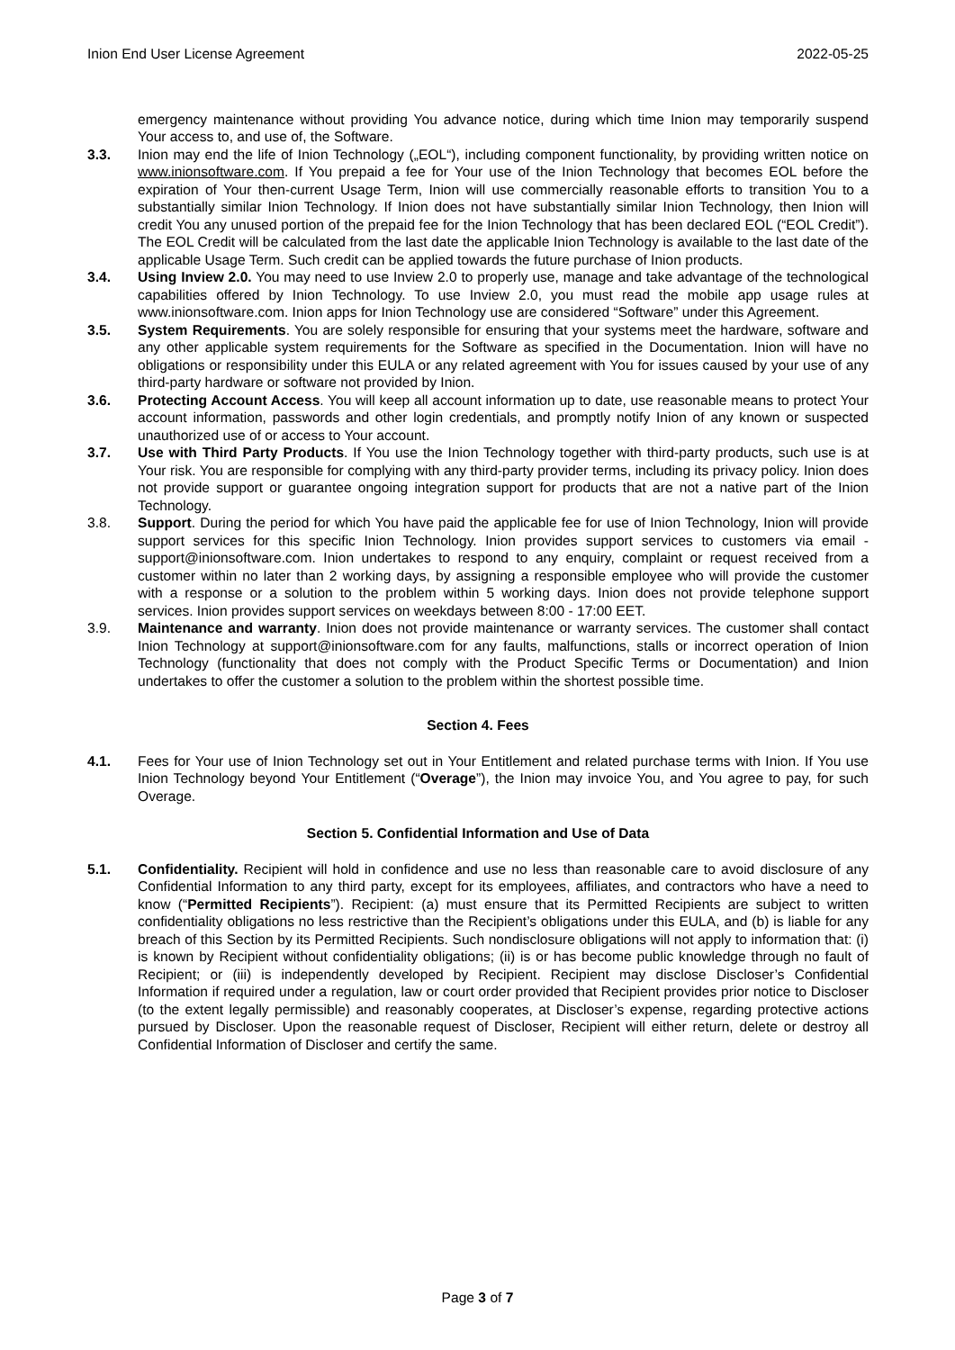Inion End User License Agreement 2022-05-25
emergency maintenance without providing You advance notice, during which time Inion may temporarily suspend Your access to, and use of, the Software.
3.3. Inion may end the life of Inion Technology („EOL“), including component functionality, by providing written notice on www.inionsoftware.com. If You prepaid a fee for Your use of the Inion Technology that becomes EOL before the expiration of Your then-current Usage Term, Inion will use commercially reasonable efforts to transition You to a substantially similar Inion Technology. If Inion does not have substantially similar Inion Technology, then Inion will credit You any unused portion of the prepaid fee for the Inion Technology that has been declared EOL (“EOL Credit”). The EOL Credit will be calculated from the last date the applicable Inion Technology is available to the last date of the applicable Usage Term. Such credit can be applied towards the future purchase of Inion products.
3.4. Using Inview 2.0. You may need to use Inview 2.0 to properly use, manage and take advantage of the technological capabilities offered by Inion Technology. To use Inview 2.0, you must read the mobile app usage rules at www.inionsoftware.com. Inion apps for Inion Technology use are considered “Software” under this Agreement.
3.5. System Requirements. You are solely responsible for ensuring that your systems meet the hardware, software and any other applicable system requirements for the Software as specified in the Documentation. Inion will have no obligations or responsibility under this EULA or any related agreement with You for issues caused by your use of any third-party hardware or software not provided by Inion.
3.6. Protecting Account Access. You will keep all account information up to date, use reasonable means to protect Your account information, passwords and other login credentials, and promptly notify Inion of any known or suspected unauthorized use of or access to Your account.
3.7. Use with Third Party Products. If You use the Inion Technology together with third-party products, such use is at Your risk. You are responsible for complying with any third-party provider terms, including its privacy policy. Inion does not provide support or guarantee ongoing integration support for products that are not a native part of the Inion Technology.
3.8. Support. During the period for which You have paid the applicable fee for use of Inion Technology, Inion will provide support services for this specific Inion Technology. Inion provides support services to customers via email - support@inionsoftware.com. Inion undertakes to respond to any enquiry, complaint or request received from a customer within no later than 2 working days, by assigning a responsible employee who will provide the customer with a response or a solution to the problem within 5 working days. Inion does not provide telephone support services. Inion provides support services on weekdays between 8:00 - 17:00 EET.
3.9. Maintenance and warranty. Inion does not provide maintenance or warranty services. The customer shall contact Inion Technology at support@inionsoftware.com for any faults, malfunctions, stalls or incorrect operation of Inion Technology (functionality that does not comply with the Product Specific Terms or Documentation) and Inion undertakes to offer the customer a solution to the problem within the shortest possible time.
Section 4. Fees
4.1. Fees for Your use of Inion Technology set out in Your Entitlement and related purchase terms with Inion. If You use Inion Technology beyond Your Entitlement (“Overage”), the Inion may invoice You, and You agree to pay, for such Overage.
Section 5. Confidential Information and Use of Data
5.1. Confidentiality. Recipient will hold in confidence and use no less than reasonable care to avoid disclosure of any Confidential Information to any third party, except for its employees, affiliates, and contractors who have a need to know (“Permitted Recipients”). Recipient: (a) must ensure that its Permitted Recipients are subject to written confidentiality obligations no less restrictive than the Recipient’s obligations under this EULA, and (b) is liable for any breach of this Section by its Permitted Recipients. Such nondisclosure obligations will not apply to information that: (i) is known by Recipient without confidentiality obligations; (ii) is or has become public knowledge through no fault of Recipient; or (iii) is independently developed by Recipient. Recipient may disclose Discloser’s Confidential Information if required under a regulation, law or court order provided that Recipient provides prior notice to Discloser (to the extent legally permissible) and reasonably cooperates, at Discloser’s expense, regarding protective actions pursued by Discloser. Upon the reasonable request of Discloser, Recipient will either return, delete or destroy all Confidential Information of Discloser and certify the same.
Page 3 of 7